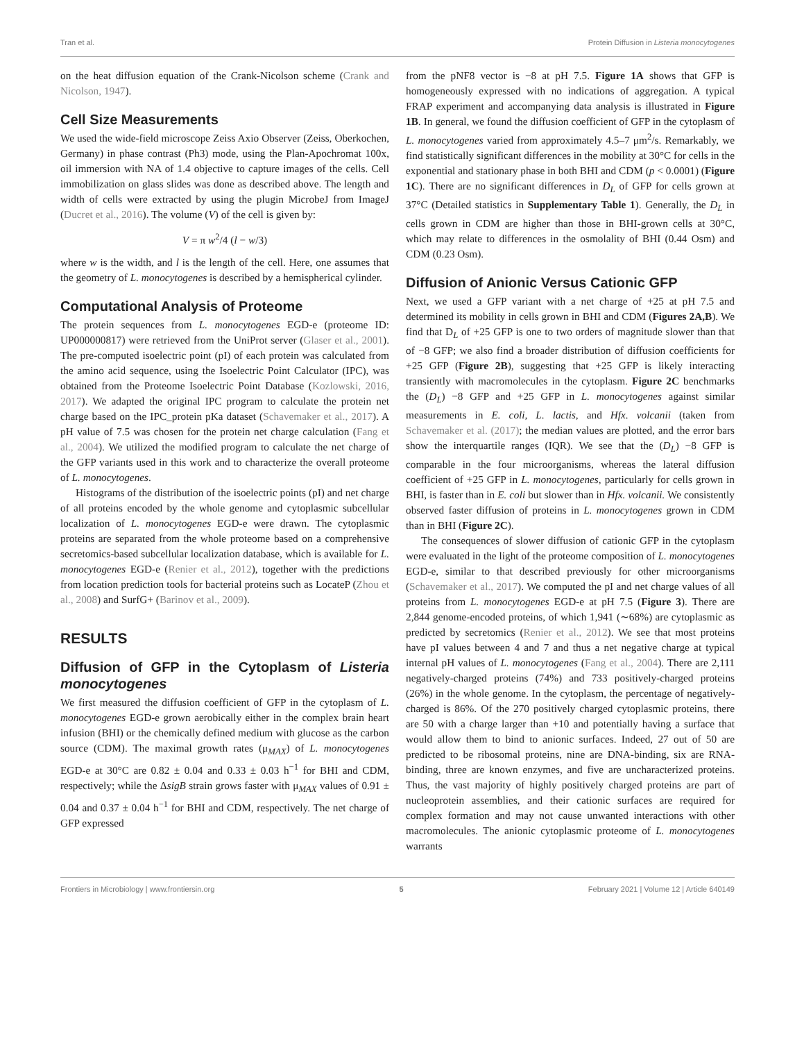Tran et al. Protein Diffusion in Listeria monocytogenes
on the heat diffusion equation of the Crank-Nicolson scheme (Crank and Nicolson, 1947).
Cell Size Measurements
We used the wide-field microscope Zeiss Axio Observer (Zeiss, Oberkochen, Germany) in phase contrast (Ph3) mode, using the Plan-Apochromat 100x, oil immersion with NA of 1.4 objective to capture images of the cells. Cell immobilization on glass slides was done as described above. The length and width of cells were extracted by using the plugin MicrobeJ from ImageJ (Ducret et al., 2016). The volume (V) of the cell is given by:
V = π w<sup>2</sup>/4 (l − w/3)
where w is the width, and l is the length of the cell. Here, one assumes that the geometry of L. monocytogenes is described by a hemispherical cylinder.
Computational Analysis of Proteome
The protein sequences from L. monocytogenes EGD-e (proteome ID: UP000000817) were retrieved from the UniProt server (Glaser et al., 2001). The pre-computed isoelectric point (pI) of each protein was calculated from the amino acid sequence, using the Isoelectric Point Calculator (IPC), was obtained from the Proteome Isoelectric Point Database (Kozlowski, 2016, 2017). We adapted the original IPC program to calculate the protein net charge based on the IPC_protein pKa dataset (Schavemaker et al., 2017). A pH value of 7.5 was chosen for the protein net charge calculation (Fang et al., 2004). We utilized the modified program to calculate the net charge of the GFP variants used in this work and to characterize the overall proteome of L. monocytogenes.
Histograms of the distribution of the isoelectric points (pI) and net charge of all proteins encoded by the whole genome and cytoplasmic subcellular localization of L. monocytogenes EGD-e were drawn. The cytoplasmic proteins are separated from the whole proteome based on a comprehensive secretomics-based subcellular localization database, which is available for L. monocytogenes EGD-e (Renier et al., 2012), together with the predictions from location prediction tools for bacterial proteins such as LocateP (Zhou et al., 2008) and SurfG+ (Barinov et al., 2009).
RESULTS
Diffusion of GFP in the Cytoplasm of Listeria monocytogenes
We first measured the diffusion coefficient of GFP in the cytoplasm of L. monocytogenes EGD-e grown aerobically either in the complex brain heart infusion (BHI) or the chemically defined medium with glucose as the carbon source (CDM). The maximal growth rates (μ<sub>MAX</sub>) of L. monocytogenes EGD-e at 30°C are 0.82 ± 0.04 and 0.33 ± 0.03 h<sup>−1</sup> for BHI and CDM, respectively; while the ΔsigB strain grows faster with μ<sub>MAX</sub> values of 0.91 ± 0.04 and 0.37 ± 0.04 h<sup>−1</sup> for BHI and CDM, respectively. The net charge of GFP expressed
from the pNF8 vector is −8 at pH 7.5. Figure 1A shows that GFP is homogeneously expressed with no indications of aggregation. A typical FRAP experiment and accompanying data analysis is illustrated in Figure 1B. In general, we found the diffusion coefficient of GFP in the cytoplasm of L. monocytogenes varied from approximately 4.5–7 μm<sup>2</sup>/s. Remarkably, we find statistically significant differences in the mobility at 30°C for cells in the exponential and stationary phase in both BHI and CDM (p < 0.0001) (Figure 1C). There are no significant differences in D<sub>L</sub> of GFP for cells grown at 37°C (Detailed statistics in Supplementary Table 1). Generally, the D<sub>L</sub> in cells grown in CDM are higher than those in BHI-grown cells at 30°C, which may relate to differences in the osmolality of BHI (0.44 Osm) and CDM (0.23 Osm).
Diffusion of Anionic Versus Cationic GFP
Next, we used a GFP variant with a net charge of +25 at pH 7.5 and determined its mobility in cells grown in BHI and CDM (Figures 2A,B). We find that D<sub>L</sub> of +25 GFP is one to two orders of magnitude slower than that of −8 GFP; we also find a broader distribution of diffusion coefficients for +25 GFP (Figure 2B), suggesting that +25 GFP is likely interacting transiently with macromolecules in the cytoplasm. Figure 2C benchmarks the (D<sub>L</sub>) −8 GFP and +25 GFP in L. monocytogenes against similar measurements in E. coli, L. lactis, and Hfx. volcanii (taken from Schavemaker et al. (2017); the median values are plotted, and the error bars show the interquartile ranges (IQR). We see that the (D<sub>L</sub>) −8 GFP is comparable in the four microorganisms, whereas the lateral diffusion coefficient of +25 GFP in L. monocytogenes, particularly for cells grown in BHI, is faster than in E. coli but slower than in Hfx. volcanii. We consistently observed faster diffusion of proteins in L. monocytogenes grown in CDM than in BHI (Figure 2C).
The consequences of slower diffusion of cationic GFP in the cytoplasm were evaluated in the light of the proteome composition of L. monocytogenes EGD-e, similar to that described previously for other microorganisms (Schavemaker et al., 2017). We computed the pI and net charge values of all proteins from L. monocytogenes EGD-e at pH 7.5 (Figure 3). There are 2,844 genome-encoded proteins, of which 1,941 (∼68%) are cytoplasmic as predicted by secretomics (Renier et al., 2012). We see that most proteins have pI values between 4 and 7 and thus a net negative charge at typical internal pH values of L. monocytogenes (Fang et al., 2004). There are 2,111 negatively-charged proteins (74%) and 733 positively-charged proteins (26%) in the whole genome. In the cytoplasm, the percentage of negatively-charged is 86%. Of the 270 positively charged cytoplasmic proteins, there are 50 with a charge larger than +10 and potentially having a surface that would allow them to bind to anionic surfaces. Indeed, 27 out of 50 are predicted to be ribosomal proteins, nine are DNA-binding, six are RNA-binding, three are known enzymes, and five are uncharacterized proteins. Thus, the vast majority of highly positively charged proteins are part of nucleoprotein assemblies, and their cationic surfaces are required for complex formation and may not cause unwanted interactions with other macromolecules. The anionic cytoplasmic proteome of L. monocytogenes warrants
Frontiers in Microbiology | www.frontiersin.org 5 February 2021 | Volume 12 | Article 640149